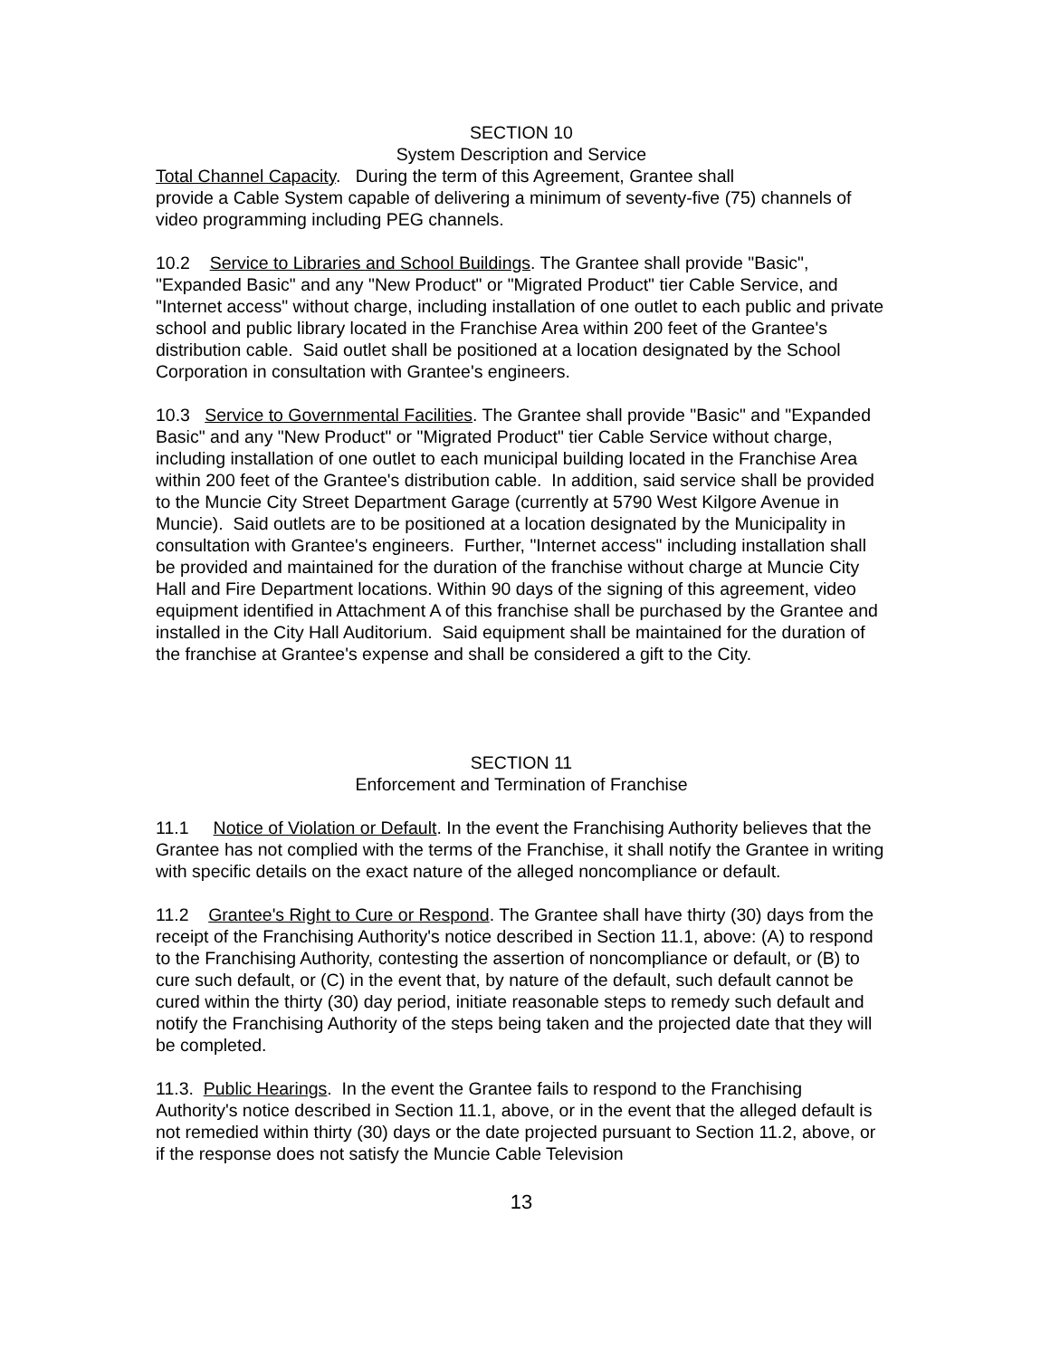SECTION 10
System Description and Service
Total Channel Capacity. During the term of this Agreement, Grantee shall
provide a Cable System capable of delivering a minimum of seventy-five (75) channels of video programming including PEG channels.
10.2 Service to Libraries and School Buildings. The Grantee shall provide "Basic", "Expanded Basic" and any "New Product" or "Migrated Product" tier Cable Service, and "Internet access" without charge, including installation of one outlet to each public and private school and public library located in the Franchise Area within 200 feet of the Grantee's distribution cable. Said outlet shall be positioned at a location designated by the School Corporation in consultation with Grantee's engineers.
10.3 Service to Governmental Facilities. The Grantee shall provide "Basic" and "Expanded Basic" and any "New Product" or "Migrated Product" tier Cable Service without charge, including installation of one outlet to each municipal building located in the Franchise Area within 200 feet of the Grantee's distribution cable. In addition, said service shall be provided to the Muncie City Street Department Garage (currently at 5790 West Kilgore Avenue in Muncie). Said outlets are to be positioned at a location designated by the Municipality in consultation with Grantee's engineers. Further, "Internet access" including installation shall be provided and maintained for the duration of the franchise without charge at Muncie City Hall and Fire Department locations. Within 90 days of the signing of this agreement, video equipment identified in Attachment A of this franchise shall be purchased by the Grantee and installed in the City Hall Auditorium. Said equipment shall be maintained for the duration of the franchise at Grantee's expense and shall be considered a gift to the City.
SECTION 11
Enforcement and Termination of Franchise
11.1 Notice of Violation or Default. In the event the Franchising Authority believes that the Grantee has not complied with the terms of the Franchise, it shall notify the Grantee in writing with specific details on the exact nature of the alleged noncompliance or default.
11.2 Grantee's Right to Cure or Respond. The Grantee shall have thirty (30) days from the receipt of the Franchising Authority's notice described in Section 11.1, above: (A) to respond to the Franchising Authority, contesting the assertion of noncompliance or default, or (B) to cure such default, or (C) in the event that, by nature of the default, such default cannot be cured within the thirty (30) day period, initiate reasonable steps to remedy such default and notify the Franchising Authority of the steps being taken and the projected date that they will be completed.
11.3. Public Hearings. In the event the Grantee fails to respond to the Franchising Authority's notice described in Section 11.1, above, or in the event that the alleged default is not remedied within thirty (30) days or the date projected pursuant to Section 11.2, above, or if the response does not satisfy the Muncie Cable Television
13